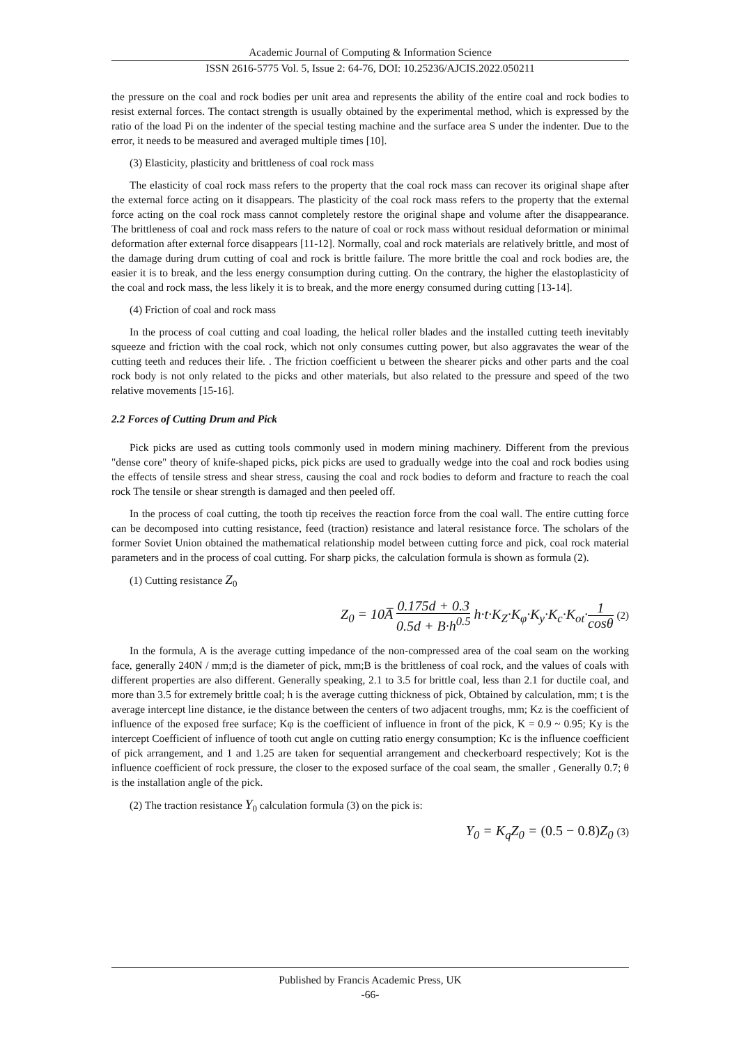Academic Journal of Computing & Information Science
ISSN 2616-5775 Vol. 5, Issue 2: 64-76, DOI: 10.25236/AJCIS.2022.050211
the pressure on the coal and rock bodies per unit area and represents the ability of the entire coal and rock bodies to resist external forces. The contact strength is usually obtained by the experimental method, which is expressed by the ratio of the load Pi on the indenter of the special testing machine and the surface area S under the indenter. Due to the error, it needs to be measured and averaged multiple times [10].
(3) Elasticity, plasticity and brittleness of coal rock mass
The elasticity of coal rock mass refers to the property that the coal rock mass can recover its original shape after the external force acting on it disappears. The plasticity of the coal rock mass refers to the property that the external force acting on the coal rock mass cannot completely restore the original shape and volume after the disappearance. The brittleness of coal and rock mass refers to the nature of coal or rock mass without residual deformation or minimal deformation after external force disappears [11-12]. Normally, coal and rock materials are relatively brittle, and most of the damage during drum cutting of coal and rock is brittle failure. The more brittle the coal and rock bodies are, the easier it is to break, and the less energy consumption during cutting. On the contrary, the higher the elastoplasticity of the coal and rock mass, the less likely it is to break, and the more energy consumed during cutting [13-14].
(4) Friction of coal and rock mass
In the process of coal cutting and coal loading, the helical roller blades and the installed cutting teeth inevitably squeeze and friction with the coal rock, which not only consumes cutting power, but also aggravates the wear of the cutting teeth and reduces their life. . The friction coefficient u between the shearer picks and other parts and the coal rock body is not only related to the picks and other materials, but also related to the pressure and speed of the two relative movements [15-16].
2.2 Forces of Cutting Drum and Pick
Pick picks are used as cutting tools commonly used in modern mining machinery. Different from the previous "dense core" theory of knife-shaped picks, pick picks are used to gradually wedge into the coal and rock bodies using the effects of tensile stress and shear stress, causing the coal and rock bodies to deform and fracture to reach the coal rock The tensile or shear strength is damaged and then peeled off.
In the process of coal cutting, the tooth tip receives the reaction force from the coal wall. The entire cutting force can be decomposed into cutting resistance, feed (traction) resistance and lateral resistance force. The scholars of the former Soviet Union obtained the mathematical relationship model between cutting force and pick, coal rock material parameters and in the process of coal cutting. For sharp picks, the calculation formula is shown as formula (2).
(1) Cutting resistance Z<sub>0</sub>
Z<sub>0</sub> = 10A̅ 0.175d + 0.3 0.5d + B·h<sup>0.5</sup> h·t·K<sub>Z</sub>·K<sub>φ</sub>·K<sub>y</sub>·K<sub>c</sub>·K<sub>ot</sub>·1 cosθ (2)
In the formula, A is the average cutting impedance of the non-compressed area of the coal seam on the working face, generally 240N / mm;d is the diameter of pick, mm;B is the brittleness of coal rock, and the values of coals with different properties are also different. Generally speaking, 2.1 to 3.5 for brittle coal, less than 2.1 for ductile coal, and more than 3.5 for extremely brittle coal; h is the average cutting thickness of pick, Obtained by calculation, mm; t is the average intercept line distance, ie the distance between the centers of two adjacent troughs, mm; Kz is the coefficient of influence of the exposed free surface; Kφ is the coefficient of influence in front of the pick, K = 0.9 ~ 0.95; Ky is the intercept Coefficient of influence of tooth cut angle on cutting ratio energy consumption; Kc is the influence coefficient of pick arrangement, and 1 and 1.25 are taken for sequential arrangement and checkerboard respectively; Kot is the influence coefficient of rock pressure, the closer to the exposed surface of the coal seam, the smaller , Generally 0.7; θ is the installation angle of the pick.
(2) The traction resistance Y<sub>0</sub> calculation formula (3) on the pick is:
Y<sub>0</sub> = K<sub>q</sub>Z<sub>0</sub> = (0.5 − 0.8) Z<sub>0</sub> (3)
Published by Francis Academic Press, UK
-66-